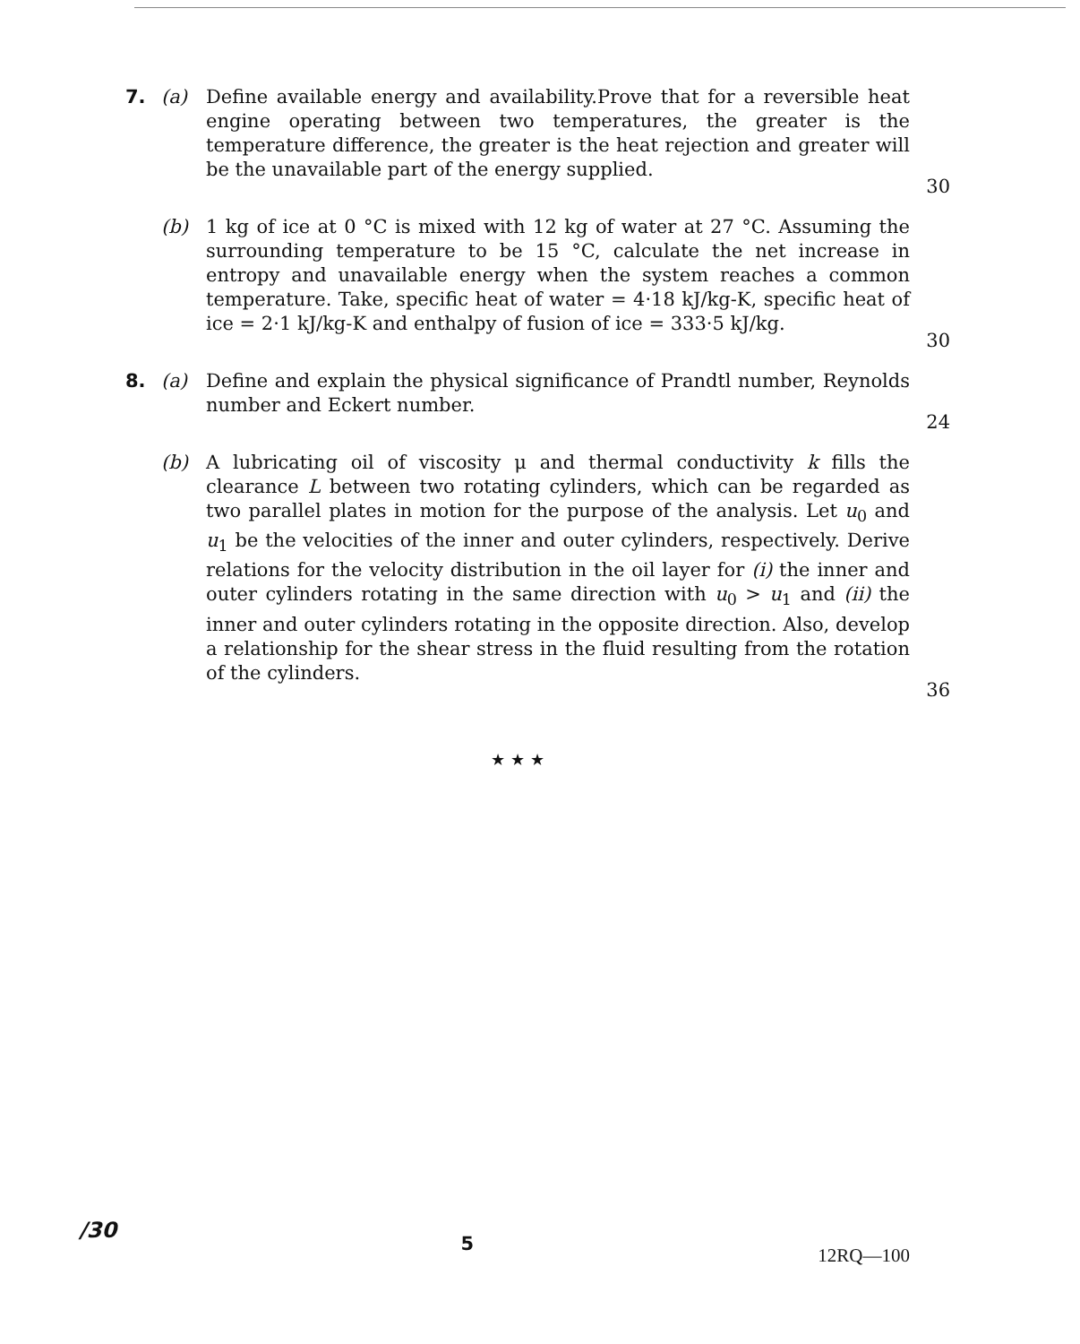7. (a) Define available energy and availability.Prove that for a reversible heat engine operating between two temperatures, the greater is the temperature difference, the greater is the heat rejection and greater will be the unavailable part of the energy supplied.
30
(b) 1 kg of ice at 0 °C is mixed with 12 kg of water at 27 °C. Assuming the surrounding temperature to be 15 °C, calculate the net increase in entropy and unavailable energy when the system reaches a common temperature. Take, specific heat of water = 4·18 kJ/kg-K, specific heat of ice = 2·1 kJ/kg-K and enthalpy of fusion of ice = 333·5 kJ/kg.
30
8. (a) Define and explain the physical significance of Prandtl number, Reynolds number and Eckert number.
24
(b) A lubricating oil of viscosity μ and thermal conductivity k fills the clearance L between two rotating cylinders, which can be regarded as two parallel plates in motion for the purpose of the analysis. Let u<sub>0</sub> and u<sub>1</sub> be the velocities of the inner and outer cylinders, respectively. Derive relations for the velocity distribution in the oil layer for (i) the inner and outer cylinders rotating in the same direction with u<sub>0</sub> > u<sub>1</sub> and (ii) the inner and outer cylinders rotating in the opposite direction. Also, develop a relationship for the shear stress in the fluid resulting from the rotation of the cylinders.
36
★ ★ ★
/30
5
12RQ—100